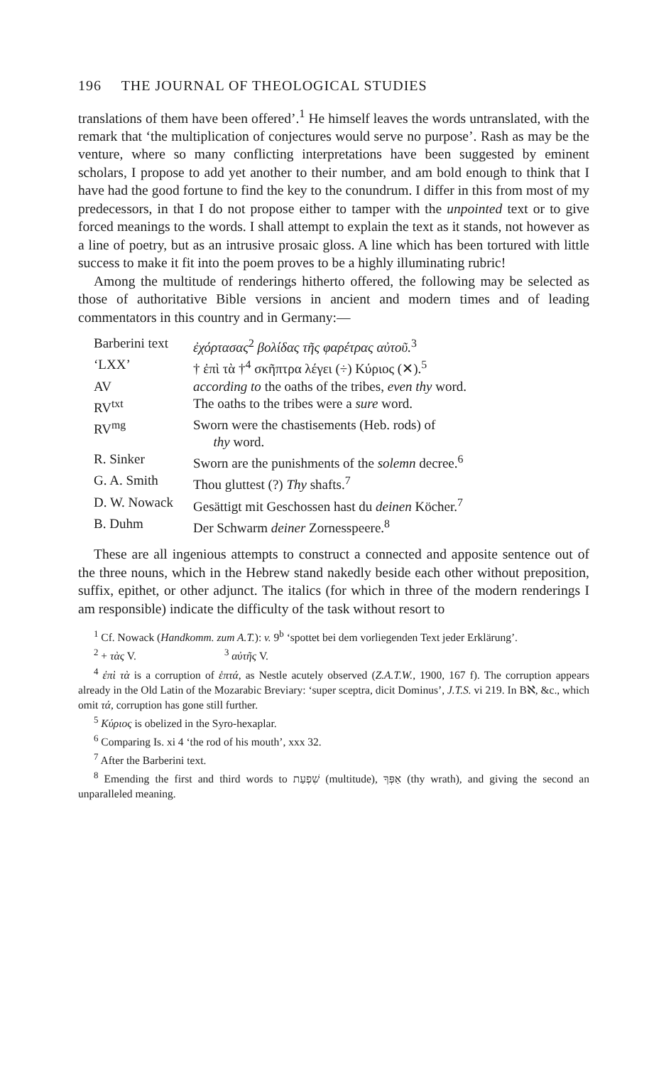196 THE JOURNAL OF THEOLOGICAL STUDIES
translations of them have been offered’.<sup>1</sup> He himself leaves the words untranslated, with the remark that ‘the multiplication of conjectures would serve no purpose’. Rash as may be the venture, where so many conflicting interpretations have been suggested by eminent scholars, I propose to add yet another to their number, and am bold enough to think that I have had the good fortune to find the key to the conundrum. I differ in this from most of my predecessors, in that I do not propose either to tamper with the unpointed text or to give forced meanings to the words. I shall attempt to explain the text as it stands, not however as a line of poetry, but as an intrusive prosaic gloss. A line which has been tortured with little success to make it fit into the poem proves to be a highly illuminating rubric!
Among the multitude of renderings hitherto offered, the following may be selected as those of authoritative Bible versions in ancient and modern times and of leading commentators in this country and in Germany:—
| Barberini text | ἐχόρτασας<sup>2</sup> βολίδας τῆς φαρέτρας αὐτοῦ.<sup>3</sup> |
| ‘LXX’ | † ἐπὶ τὰ †<sup>4</sup> σκῆπτρα λέγει (÷) Κύριος (✕).<sup>5</sup> |
| AV | according to the oaths of the tribes, even thy word. |
| RV<sup>txt</sup> | The oaths to the tribes were a sure word. |
| RV<sup>mg</sup> | Sworn were the chastisements (Heb. rods) of thy word. |
| R. Sinker | Sworn are the punishments of the solemn decree.<sup>6</sup> |
| G. A. Smith | Thou gluttest (?) Thy shafts.<sup>7</sup> |
| D. W. Nowack | Gesättigt mit Geschossen hast du deinen Köcher.<sup>7</sup> |
| B. Duhm | Der Schwarm deiner Zornesspeere.<sup>8</sup> |
These are all ingenious attempts to construct a connected and apposite sentence out of the three nouns, which in the Hebrew stand nakedly beside each other without preposition, suffix, epithet, or other adjunct. The italics (for which in three of the modern renderings I am responsible) indicate the difficulty of the task without resort to
<sup>1</sup> Cf. Nowack (Handkomm. zum A.T.): v. 9<sup>b</sup> ‘spottet bei dem vorliegenden Text jeder Erklärung’.
<sup>2</sup> + τὰς V. <sup>3</sup> αὐτῆς V.
<sup>4</sup> ἐπὶ τὰ is a corruption of ἑπτά, as Nestle acutely observed (Z.A.T.W., 1900, 167 f). The corruption appears already in the Old Latin of the Mozarabic Breviary: ‘super sceptra, dicit Dominus’, J.T.S. vi 219. In Bℵ, &c., which omit τά, corruption has gone still further.
<sup>5</sup> Κύριος is obelized in the Syro-hexaplar.
<sup>6</sup> Comparing Is. xi 4 ‘the rod of his mouth’, xxx 32.
<sup>7</sup> After the Barberini text.
<sup>8</sup> Emending the first and third words to שִׁפְעַת (multitude), אַפְּךָ (thy wrath), and giving the second an unparalleled meaning.